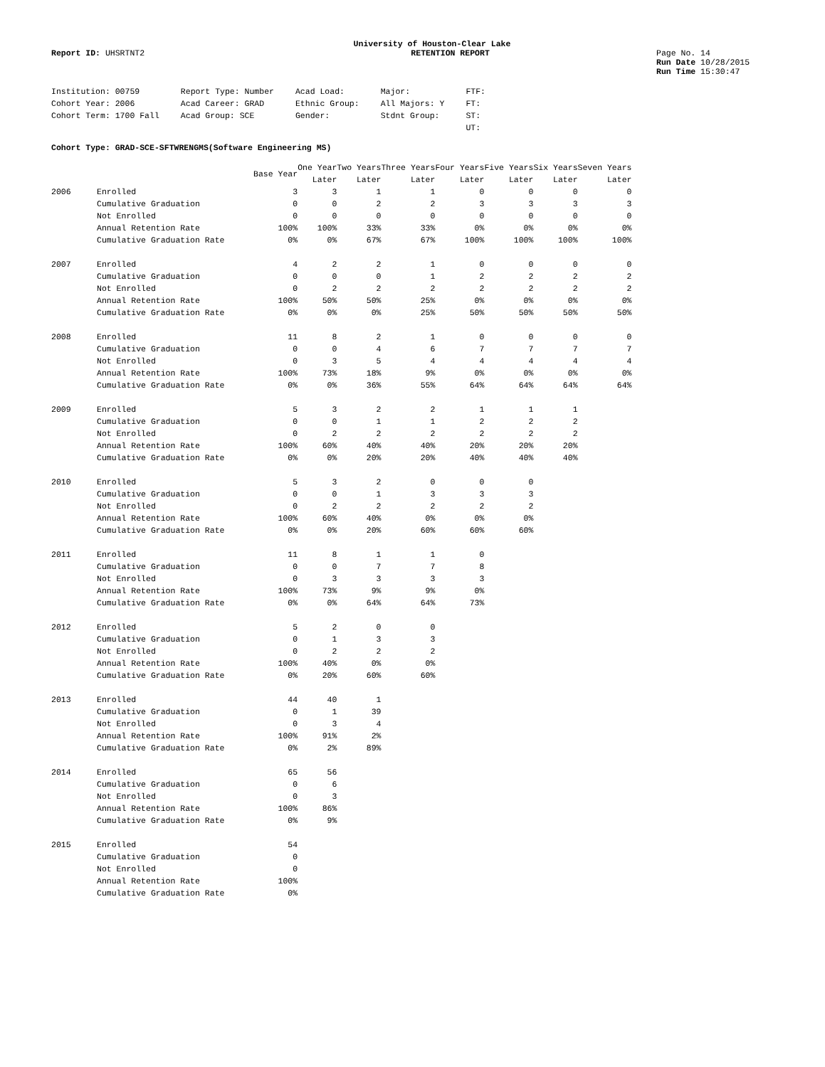University of Houston-Clear Lake
Report ID: UHSRTNT2 RETENTION REPORT Page No. 14
Run Date 10/28/2015
Run Time 15:30:47
| Institution: 00759 | Report Type: Number | Acad Load: | Major: | FTF: |
| Cohort Year: 2006 | Acad Career: GRAD | Ethnic Group: | All Majors: Y | FT: |
| Cohort Term: 1700 Fall | Acad Group: SCE | Gender: | Stdnt Group: | ST: |
| | | | | UT: |
Cohort Type: GRAD-SCE-SFTWRENGMS(Software Engineering MS)
| | | Base Year | One Year Later | Two Years Later | Three Years Later | Four Years Later | Five Years Later | Six Years Later | Seven Years Later |
| --- | --- | --- | --- | --- | --- | --- | --- | --- | --- |
| 2006 | Enrolled | 3 | 3 | 1 | 1 | 0 | 0 | 0 | 0 |
| | Cumulative Graduation | 0 | 0 | 2 | 2 | 3 | 3 | 3 | 3 |
| | Not Enrolled | 0 | 0 | 0 | 0 | 0 | 0 | 0 | 0 |
| | Annual Retention Rate | 100% | 100% | 33% | 33% | 0% | 0% | 0% | 0% |
| | Cumulative Graduation Rate | 0% | 0% | 67% | 67% | 100% | 100% | 100% | 100% |
| 2007 | Enrolled | 4 | 2 | 2 | 1 | 0 | 0 | 0 | 0 |
| | Cumulative Graduation | 0 | 0 | 0 | 1 | 2 | 2 | 2 | 2 |
| | Not Enrolled | 0 | 2 | 2 | 2 | 2 | 2 | 2 | 2 |
| | Annual Retention Rate | 100% | 50% | 50% | 25% | 0% | 0% | 0% | 0% |
| | Cumulative Graduation Rate | 0% | 0% | 0% | 25% | 50% | 50% | 50% | 50% |
| 2008 | Enrolled | 11 | 8 | 2 | 1 | 0 | 0 | 0 | 0 |
| | Cumulative Graduation | 0 | 0 | 4 | 6 | 7 | 7 | 7 | 7 |
| | Not Enrolled | 0 | 3 | 5 | 4 | 4 | 4 | 4 | 4 |
| | Annual Retention Rate | 100% | 73% | 18% | 9% | 0% | 0% | 0% | 0% |
| | Cumulative Graduation Rate | 0% | 0% | 36% | 55% | 64% | 64% | 64% | 64% |
| 2009 | Enrolled | 5 | 3 | 2 | 2 | 1 | 1 | 1 | |
| | Cumulative Graduation | 0 | 0 | 1 | 1 | 2 | 2 | 2 | |
| | Not Enrolled | 0 | 2 | 2 | 2 | 2 | 2 | 2 | |
| | Annual Retention Rate | 100% | 60% | 40% | 40% | 20% | 20% | 20% | |
| | Cumulative Graduation Rate | 0% | 0% | 20% | 20% | 40% | 40% | 40% | |
| 2010 | Enrolled | 5 | 3 | 2 | 0 | 0 | 0 | | |
| | Cumulative Graduation | 0 | 0 | 1 | 3 | 3 | 3 | | |
| | Not Enrolled | 0 | 2 | 2 | 2 | 2 | 2 | | |
| | Annual Retention Rate | 100% | 60% | 40% | 0% | 0% | 0% | | |
| | Cumulative Graduation Rate | 0% | 0% | 20% | 60% | 60% | 60% | | |
| 2011 | Enrolled | 11 | 8 | 1 | 1 | 0 | | | |
| | Cumulative Graduation | 0 | 0 | 7 | 7 | 8 | | | |
| | Not Enrolled | 0 | 3 | 3 | 3 | 3 | | | |
| | Annual Retention Rate | 100% | 73% | 9% | 9% | 0% | | | |
| | Cumulative Graduation Rate | 0% | 0% | 64% | 64% | 73% | | | |
| 2012 | Enrolled | 5 | 2 | 0 | 0 | | | | |
| | Cumulative Graduation | 0 | 1 | 3 | 3 | | | | |
| | Not Enrolled | 0 | 2 | 2 | 2 | | | | |
| | Annual Retention Rate | 100% | 40% | 0% | 0% | | | | |
| | Cumulative Graduation Rate | 0% | 20% | 60% | 60% | | | | |
| 2013 | Enrolled | 44 | 40 | 1 | | | | | |
| | Cumulative Graduation | 0 | 1 | 39 | | | | | |
| | Not Enrolled | 0 | 3 | 4 | | | | | |
| | Annual Retention Rate | 100% | 91% | 2% | | | | | |
| | Cumulative Graduation Rate | 0% | 2% | 89% | | | | | |
| 2014 | Enrolled | 65 | 56 | | | | | | |
| | Cumulative Graduation | 0 | 6 | | | | | | |
| | Not Enrolled | 0 | 3 | | | | | | |
| | Annual Retention Rate | 100% | 86% | | | | | | |
| | Cumulative Graduation Rate | 0% | 9% | | | | | | |
| 2015 | Enrolled | 54 | | | | | | | |
| | Cumulative Graduation | 0 | | | | | | | |
| | Not Enrolled | 0 | | | | | | | |
| | Annual Retention Rate | 100% | | | | | | | |
| | Cumulative Graduation Rate | 0% | | | | | | | |